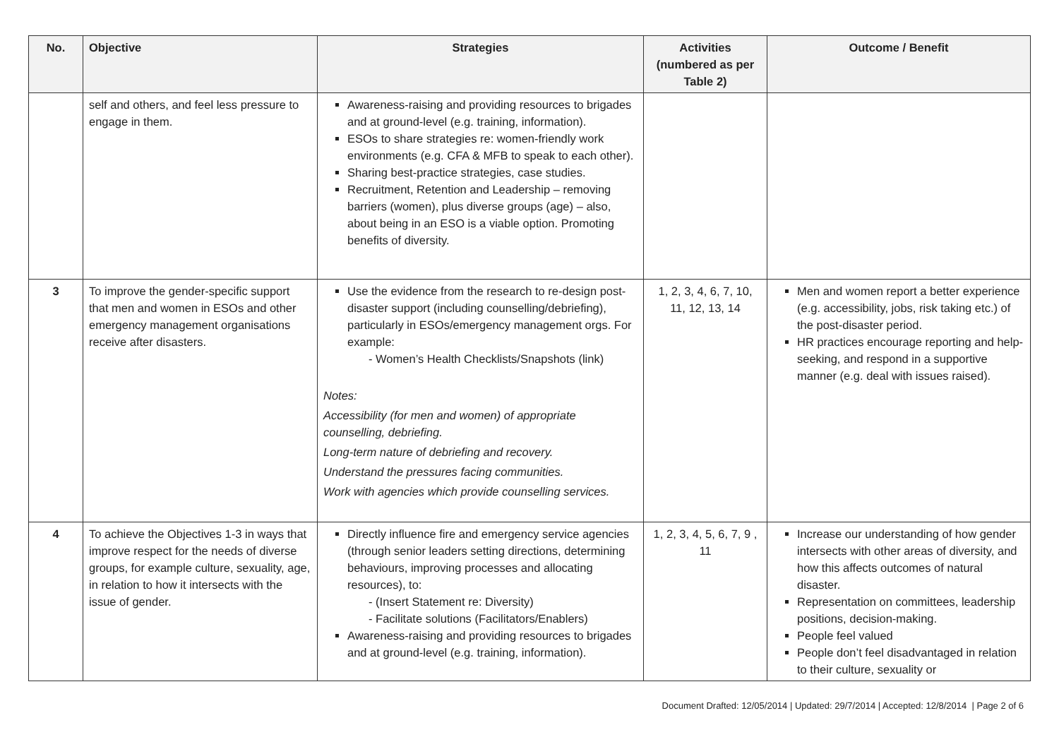| No. | Objective | Strategies | Activities (numbered as per Table 2) | Outcome / Benefit |
| --- | --- | --- | --- | --- |
| | self and others, and feel less pressure to engage in them. | Awareness-raising and providing resources to brigades and at ground-level (e.g. training, information). ESOs to share strategies re: women-friendly work environments (e.g. CFA & MFB to speak to each other). Sharing best-practice strategies, case studies. Recruitment, Retention and Leadership – removing barriers (women), plus diverse groups (age) – also, about being in an ESO is a viable option. Promoting benefits of diversity. | | |
| 3 | To improve the gender-specific support that men and women in ESOs and other emergency management organisations receive after disasters. | Use the evidence from the research to re-design post-disaster support (including counselling/debriefing), particularly in ESOs/emergency management orgs. For example: - Women’s Health Checklists/Snapshots (link) Notes: Accessibility (for men and women) of appropriate counselling, debriefing. Long-term nature of debriefing and recovery. Understand the pressures facing communities. Work with agencies which provide counselling services. | 1, 2, 3, 4, 6, 7, 10, 11, 12, 13, 14 | Men and women report a better experience (e.g. accessibility, jobs, risk taking etc.) of the post-disaster period. HR practices encourage reporting and help-seeking, and respond in a supportive manner (e.g. deal with issues raised). |
| 4 | To achieve the Objectives 1-3 in ways that improve respect for the needs of diverse groups, for example culture, sexuality, age, in relation to how it intersects with the issue of gender. | Directly influence fire and emergency service agencies (through senior leaders setting directions, determining behaviours, improving processes and allocating resources), to: - (Insert Statement re: Diversity) - Facilitate solutions (Facilitators/Enablers) Awareness-raising and providing resources to brigades and at ground-level (e.g. training, information). | 1, 2, 3, 4, 5, 6, 7, 9 , 11 | Increase our understanding of how gender intersects with other areas of diversity, and how this affects outcomes of natural disaster. Representation on committees, leadership positions, decision-making. People feel valued People don’t feel disadvantaged in relation to their culture, sexuality or |
Document Drafted: 12/05/2014 | Updated: 29/7/2014 | Accepted: 12/8/2014 | Page 2 of 6